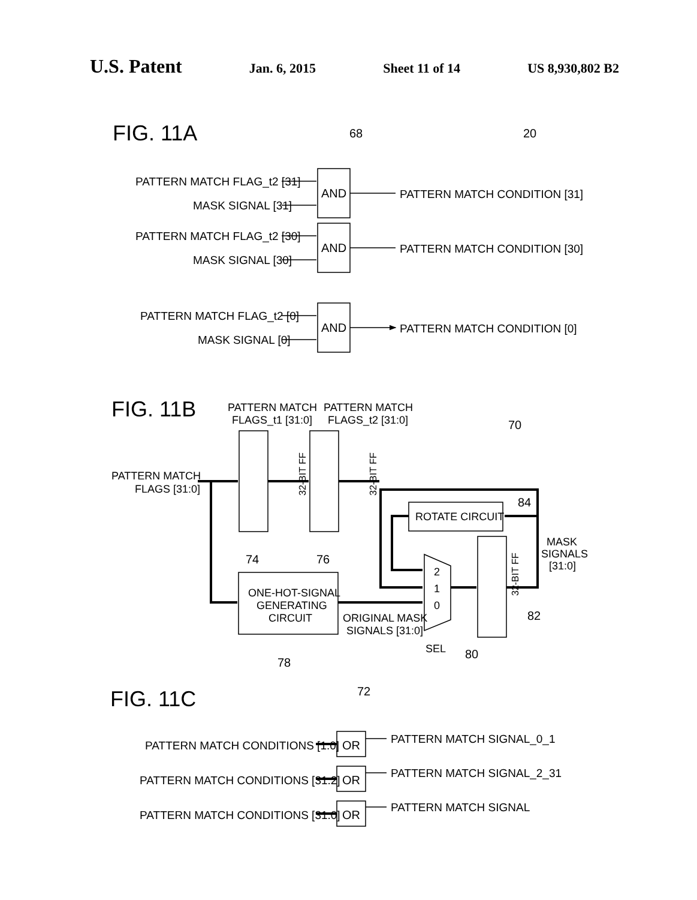U.S. Patent Jan. 6, 2015 Sheet 11 of 14 US 8,930,802 B2
FIG. 11A
68
20
PATTERN MATCH FLAG_t2 [31]
MASK SIGNAL [31]
PATTERN MATCH FLAG_t2 [30]
MASK SIGNAL [30]
PATTERN MATCH FLAG_t2 [0]
MASK SIGNAL [0]
AND
AND
AND
PATTERN MATCH CONDITION [31]
PATTERN MATCH CONDITION [30]
PATTERN MATCH CONDITION [0]
FIG. 11B
PATTERN MATCH
FLAGS_t1 [31:0]
PATTERN MATCH
FLAGS_t2 [31:0]
70
PATTERN MATCH
FLAGS [31:0]
32-BIT FF
32-BIT FF
ROTATE CIRCUIT
84
MASK
SIGNALS
[31:0]
2
1
0
32-BIT FF
ONE-HOT-SIGNAL
GENERATING
CIRCUIT
ORIGINAL MASK
SIGNALS [31:0]
74
76
82
SEL
80
78
FIG. 11C
72
PATTERN MATCH CONDITIONS [1:0]
PATTERN MATCH CONDITIONS [31:2]
PATTERN MATCH CONDITIONS [31:0]
OR
OR
OR
PATTERN MATCH SIGNAL_0_1
PATTERN MATCH SIGNAL_2_31
PATTERN MATCH SIGNAL